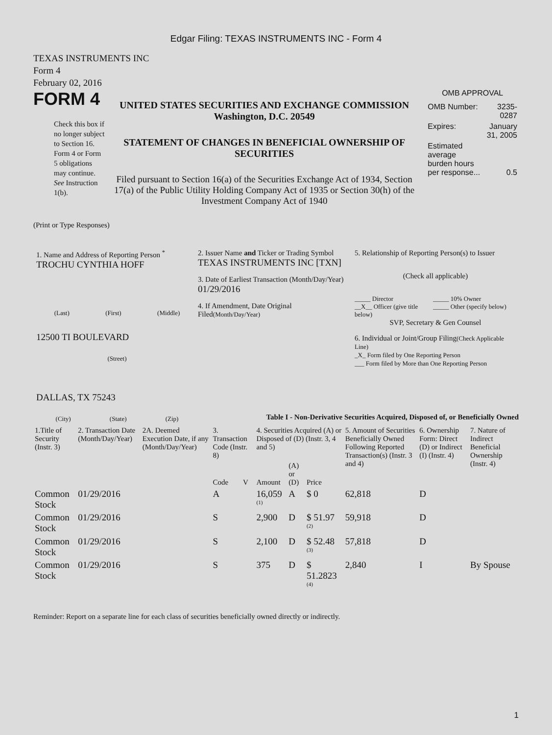Edgar Filing: TEXAS INSTRUMENTS INC - Form 4
TEXAS INSTRUMENTS INC
Form 4
February 02, 2016
FORM 4
Check this box if no longer subject to Section 16. Form 4 or Form 5 obligations may continue. See Instruction 1(b).
UNITED STATES SECURITIES AND EXCHANGE COMMISSION
Washington, D.C. 20549
STATEMENT OF CHANGES IN BENEFICIAL OWNERSHIP OF SECURITIES
Filed pursuant to Section 16(a) of the Securities Exchange Act of 1934, Section 17(a) of the Public Utility Holding Company Act of 1935 or Section 30(h) of the Investment Company Act of 1940
OMB APPROVAL
| OMB Number: | 3235-0287 |
| Expires: | January 31, 2005 |
| Estimated average burden hours per response... | 0.5 |
(Print or Type Responses)
1. Name and Address of Reporting Person <sup>*</sup>
TROCHU CYNTHIA HOFF
(Last) (First) (Middle)
12500 TI BOULEVARD
(Street)
DALLAS, TX 75243
(City) (State) (Zip)
2. Issuer Name and Ticker or Trading Symbol
TEXAS INSTRUMENTS INC [TXN]
3. Date of Earliest Transaction (Month/Day/Year)
01/29/2016
4. If Amendment, Date Original Filed(Month/Day/Year)
5. Relationship of Reporting Person(s) to Issuer
(Check all applicable)
_____ Director
__X__ Officer (give title below)
_____ 10% Owner
_____ Other (specify below)
SVP, Secretary & Gen Counsel
6. Individual or Joint/Group Filing(Check Applicable Line)
_X_ Form filed by One Reporting Person
___ Form filed by More than One Reporting Person
Table I - Non-Derivative Securities Acquired, Disposed of, or Beneficially Owned
| 1.Title of Security (Instr. 3) | 2. Transaction Date (Month/Day/Year) | 2A. Deemed Execution Date, if any (Month/Day/Year) | 3. Transaction Code (Instr. 8) | | 4. Securities Acquired (A) or Disposed of (D) (Instr. 3, 4 and 5) | | | 5. Amount of Securities Beneficially Owned Following Reported Transaction(s) (Instr. 3 and 4) | 6. Ownership Form: Direct (D) or Indirect (I) (Instr. 4) | 7. Nature of Indirect Beneficial Ownership (Instr. 4) |
| --- | --- | --- | --- | --- | --- | --- | --- | --- | --- | --- |
| | | | Code | V | Amount | (A) or (D) | Price | | | |
| Common Stock | 01/29/2016 | | A | | 16,059 <sup>(1)</sup> | A | $ 0 | 62,818 | D | |
| Common Stock | 01/29/2016 | | S | | 2,900 | D | $ 51.97 <sup>(2)</sup> | 59,918 | D | |
| Common Stock | 01/29/2016 | | S | | 2,100 | D | $ 52.48 <sup>(3)</sup> | 57,818 | D | |
| Common Stock | 01/29/2016 | | S | | 375 | D | $ 51.2823 <sup>(4)</sup> | 2,840 | I | By Spouse |
Reminder: Report on a separate line for each class of securities beneficially owned directly or indirectly.
1